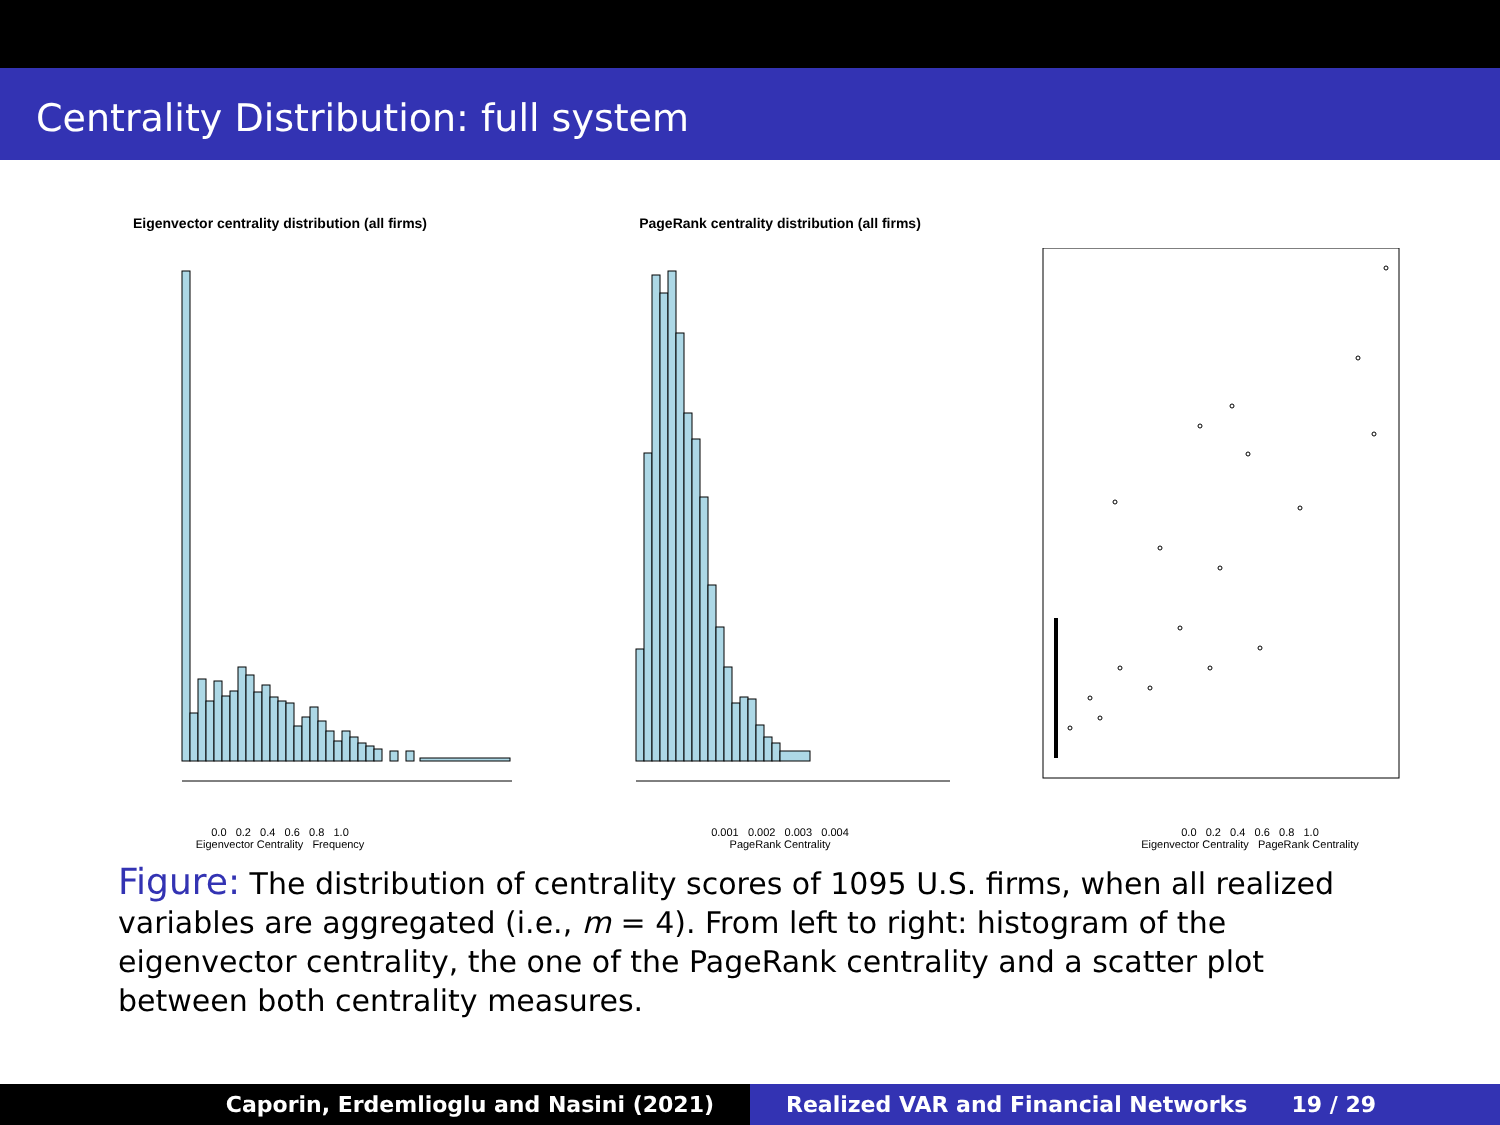Centrality Distribution: full system
Eigenvector centrality distribution (all firms)
0.0 0.2 0.4 0.6 0.8 1.0
Eigenvector Centrality Frequency
PageRank centrality distribution (all firms)
0.001 0.002 0.003 0.004
PageRank Centrality
0.0 0.2 0.4 0.6 0.8 1.0
Eigenvector Centrality PageRank Centrality
Figure: The distribution of centrality scores of 1095 U.S. firms, when all realized variables are aggregated (i.e., m = 4). From left to right: histogram of the eigenvector centrality, the one of the PageRank centrality and a scatter plot between both centrality measures.
Caporin, Erdemlioglu and Nasini (2021) Realized VAR and Financial Networks 19 / 29